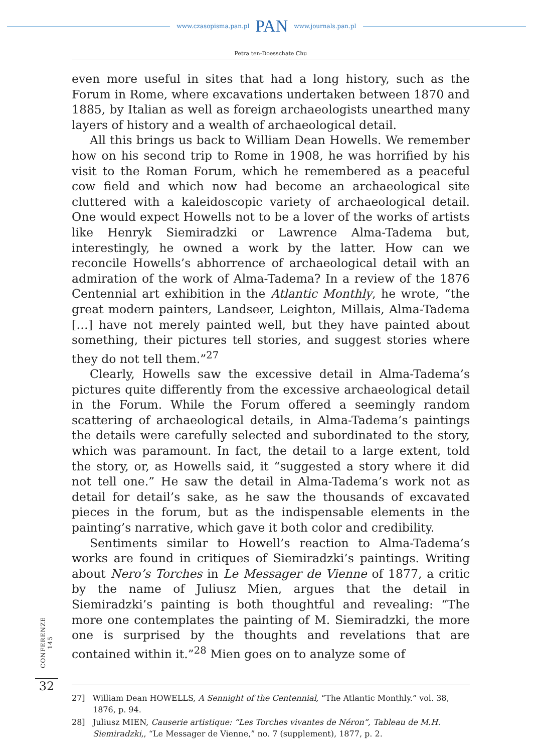www.czasopisma.pan.pl PAN www.journals.pan.pl
Petra ten-Doesschate Chu
even more useful in sites that had a long history, such as the Forum in Rome, where excavations undertaken between 1870 and 1885, by Italian as well as foreign archaeologists unearthed many layers of history and a wealth of archaeological detail.
All this brings us back to William Dean Howells. We remember how on his second trip to Rome in 1908, he was horrified by his visit to the Roman Forum, which he remembered as a peaceful cow field and which now had become an archaeological site cluttered with a kaleidoscopic variety of archaeological detail. One would expect Howells not to be a lover of the works of artists like Henryk Siemiradzki or Lawrence Alma-Tadema but, interestingly, he owned a work by the latter. How can we reconcile Howells’s abhorrence of archaeological detail with an admiration of the work of Alma-Tadema? In a review of the 1876 Centennial art exhibition in the Atlantic Monthly, he wrote, “the great modern painters, Landseer, Leighton, Millais, Alma-Tadema […] have not merely painted well, but they have painted about something, their pictures tell stories, and suggest stories where they do not tell them.”<sup>27</sup>
Clearly, Howells saw the excessive detail in Alma-Tadema’s pictures quite differently from the excessive archaeological detail in the Forum. While the Forum offered a seemingly random scattering of archaeological details, in Alma-Tadema’s paintings the details were carefully selected and subordinated to the story, which was paramount. In fact, the detail to a large extent, told the story, or, as Howells said, it “suggested a story where it did not tell one.” He saw the detail in Alma-Tadema’s work not as detail for detail’s sake, as he saw the thousands of excavated pieces in the forum, but as the indispensable elements in the painting’s narrative, which gave it both color and credibility.
Sentiments similar to Howell’s reaction to Alma-Tadema’s works are found in critiques of Siemiradzki’s paintings. Writing about Nero’s Torches in Le Messager de Vienne of 1877, a critic by the name of Juliusz Mien, argues that the detail in Siemiradzki’s painting is both thoughtful and revealing: “The more one contemplates the painting of M. Siemiradzki, the more one is surprised by the thoughts and revelations that are contained within it.”<sup>28</sup> Mien goes on to analyze some of
27] William Dean HOWELLS, A Sennight of the Centennial, “The Atlantic Monthly.” vol. 38, 1876, p. 94.
28] Juliusz MIEN, Causerie artistique: “Les Torches vivantes de Néron”, Tableau de M.H. Siemiradzki,, “Le Messager de Vienne,” no. 7 (supplement), 1877, p. 2.
CONFERENZE 145
32